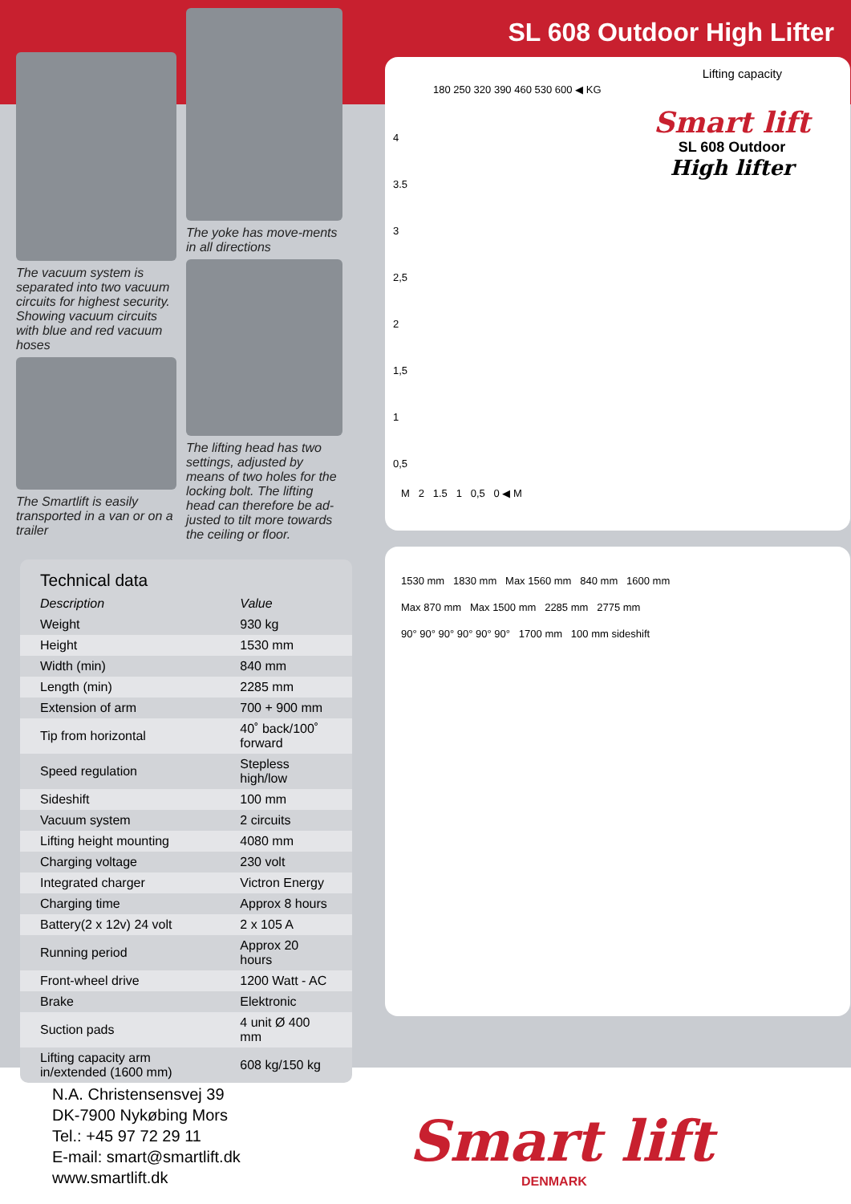The vacuum system is separated into two vacuum circuits for highest security. Showing vacuum circuits with blue and red vacuum hoses
The Smartlift is easily transported in a van or on a trailer
The yoke has move-ments in all directions
The lifting head has two settings, adjusted by means of two holes for the locking bolt. The lifting head can therefore be ad-justed to tilt more towards the ceiling or floor.
Technical data
| Description | Value |
| --- | --- |
| Weight | 930 kg |
| Height | 1530 mm |
| Width (min) | 840 mm |
| Length (min) | 2285 mm |
| Extension of arm | 700 + 900 mm |
| Tip from horizontal | 40˚ back/100˚ forward |
| Speed regulation | Stepless high/low |
| Sideshift | 100 mm |
| Vacuum system | 2 circuits |
| Lifting height mounting | 4080 mm |
| Charging voltage | 230 volt |
| Integrated charger | Victron Energy |
| Charging time | Approx 8 hours |
| Battery(2 x 12v) 24 volt | 2 x 105 A |
| Running period | Approx 20 hours |
| Front-wheel drive | 1200 Watt - AC |
| Brake | Elektronic |
| Suction pads | 4 unit Ø 400 mm |
| Lifting capacity arm in/extended (1600 mm) | 608 kg/150 kg |
SL 608 Outdoor High Lifter
Lifting capacity
180 250 320 390 460 530 600 ◀ KG
Smart lift
SL 608 Outdoor
High lifter
4
3.5
3
2,5
2
1,5
1
0,5
M 2 1.5 1 0,5 0 ◀ M
1530 mm 1830 mm Max 1560 mm 840 mm 1600 mm
Max 870 mm Max 1500 mm 2285 mm 2775 mm
90° 90° 90° 90° 90° 90° 1700 mm 100 mm sideshift
N.A. Christensensvej 39
DK-7900 Nykøbing Mors
Tel.: +45 97 72 29 11
E-mail: smart@smartlift.dk
www.smartlift.dk
Smart lift
DENMARK